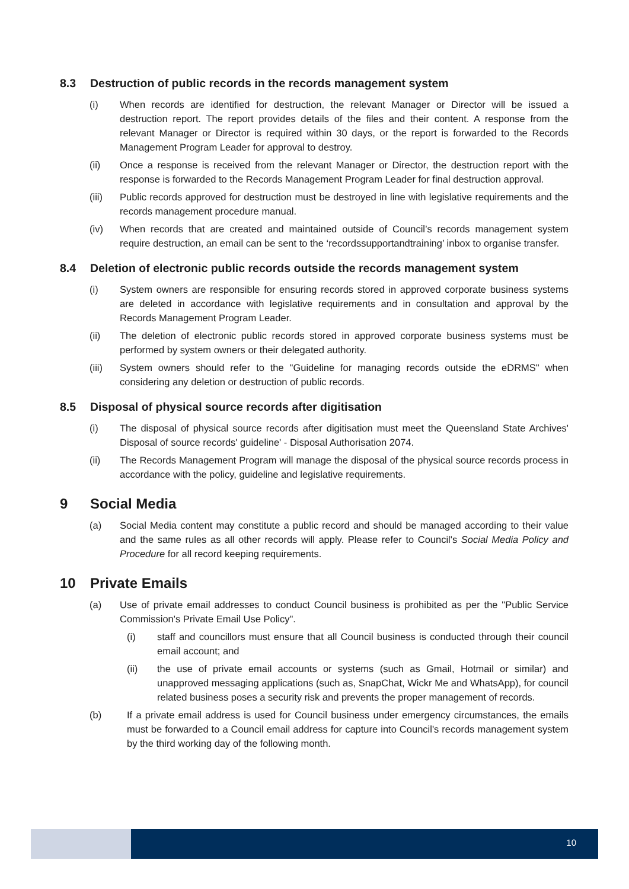8.3 Destruction of public records in the records management system
(i) When records are identified for destruction, the relevant Manager or Director will be issued a destruction report. The report provides details of the files and their content. A response from the relevant Manager or Director is required within 30 days, or the report is forwarded to the Records Management Program Leader for approval to destroy.
(ii) Once a response is received from the relevant Manager or Director, the destruction report with the response is forwarded to the Records Management Program Leader for final destruction approval.
(iii) Public records approved for destruction must be destroyed in line with legislative requirements and the records management procedure manual.
(iv) When records that are created and maintained outside of Council’s records management system require destruction, an email can be sent to the ‘recordssupportandtraining’ inbox to organise transfer.
8.4 Deletion of electronic public records outside the records management system
(i) System owners are responsible for ensuring records stored in approved corporate business systems are deleted in accordance with legislative requirements and in consultation and approval by the Records Management Program Leader.
(ii) The deletion of electronic public records stored in approved corporate business systems must be performed by system owners or their delegated authority.
(iii) System owners should refer to the "Guideline for managing records outside the eDRMS" when considering any deletion or destruction of public records.
8.5 Disposal of physical source records after digitisation
(i) The disposal of physical source records after digitisation must meet the Queensland State Archives' Disposal of source records' guideline' - Disposal Authorisation 2074.
(ii) The Records Management Program will manage the disposal of the physical source records process in accordance with the policy, guideline and legislative requirements.
9 Social Media
(a) Social Media content may constitute a public record and should be managed according to their value and the same rules as all other records will apply. Please refer to Council's Social Media Policy and Procedure for all record keeping requirements.
10 Private Emails
(a) Use of private email addresses to conduct Council business is prohibited as per the "Public Service Commission's Private Email Use Policy".
(i) staff and councillors must ensure that all Council business is conducted through their council email account; and
(ii) the use of private email accounts or systems (such as Gmail, Hotmail or similar) and unapproved messaging applications (such as, SnapChat, Wickr Me and WhatsApp), for council related business poses a security risk and prevents the proper management of records.
(b) If a private email address is used for Council business under emergency circumstances, the emails must be forwarded to a Council email address for capture into Council's records management system by the third working day of the following month.
10